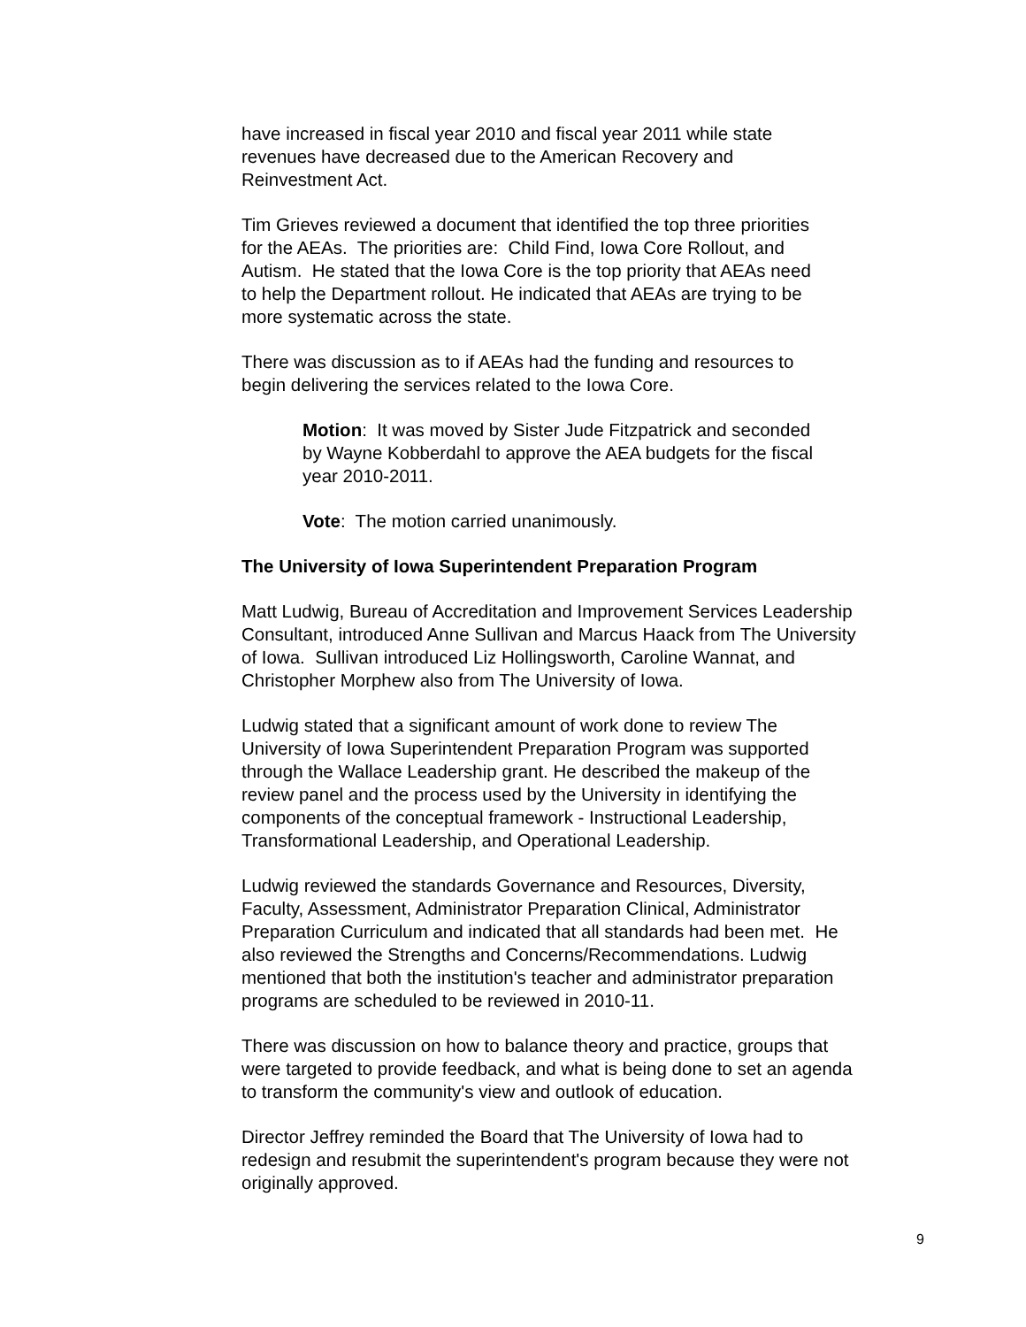have increased in fiscal year 2010 and fiscal year 2011 while state
revenues have decreased due to the American Recovery and
Reinvestment Act.
Tim Grieves reviewed a document that identified the top three priorities
for the AEAs. The priorities are: Child Find, Iowa Core Rollout, and
Autism. He stated that the Iowa Core is the top priority that AEAs need
to help the Department rollout. He indicated that AEAs are trying to be
more systematic across the state.
There was discussion as to if AEAs had the funding and resources to
begin delivering the services related to the Iowa Core.
Motion: It was moved by Sister Jude Fitzpatrick and seconded
by Wayne Kobberdahl to approve the AEA budgets for the fiscal
year 2010-2011.
Vote: The motion carried unanimously.
The University of Iowa Superintendent Preparation Program
Matt Ludwig, Bureau of Accreditation and Improvement Services Leadership
Consultant, introduced Anne Sullivan and Marcus Haack from The University
of Iowa. Sullivan introduced Liz Hollingsworth, Caroline Wannat, and
Christopher Morphew also from The University of Iowa.
Ludwig stated that a significant amount of work done to review The
University of Iowa Superintendent Preparation Program was supported
through the Wallace Leadership grant. He described the makeup of the
review panel and the process used by the University in identifying the
components of the conceptual framework - Instructional Leadership,
Transformational Leadership, and Operational Leadership.
Ludwig reviewed the standards Governance and Resources, Diversity,
Faculty, Assessment, Administrator Preparation Clinical, Administrator
Preparation Curriculum and indicated that all standards had been met. He
also reviewed the Strengths and Concerns/Recommendations. Ludwig
mentioned that both the institution's teacher and administrator preparation
programs are scheduled to be reviewed in 2010-11.
There was discussion on how to balance theory and practice, groups that
were targeted to provide feedback, and what is being done to set an agenda
to transform the community's view and outlook of education.
Director Jeffrey reminded the Board that The University of Iowa had to
redesign and resubmit the superintendent's program because they were not
originally approved.
9